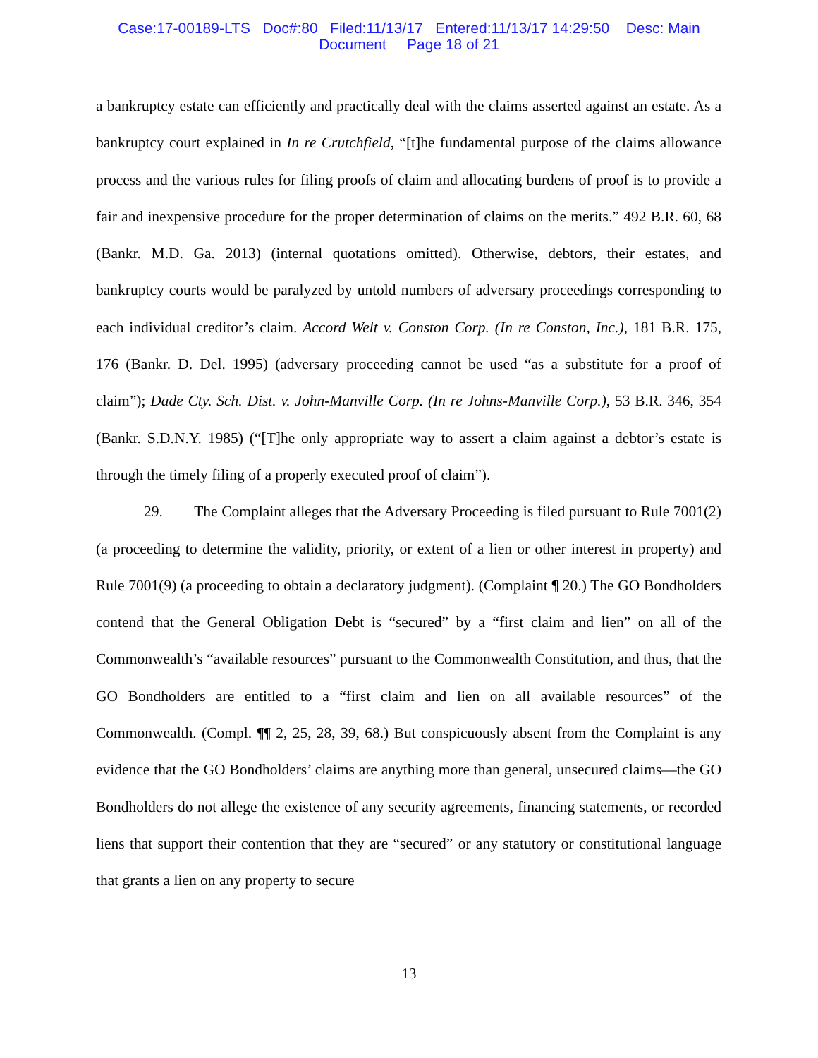Case:17-00189-LTS Doc#:80 Filed:11/13/17 Entered:11/13/17 14:29:50 Desc: Main
Document Page 18 of 21
a bankruptcy estate can efficiently and practically deal with the claims asserted against an estate. As a bankruptcy court explained in In re Crutchfield, “[t]he fundamental purpose of the claims allowance process and the various rules for filing proofs of claim and allocating burdens of proof is to provide a fair and inexpensive procedure for the proper determination of claims on the merits.” 492 B.R. 60, 68 (Bankr. M.D. Ga. 2013) (internal quotations omitted). Otherwise, debtors, their estates, and bankruptcy courts would be paralyzed by untold numbers of adversary proceedings corresponding to each individual creditor’s claim. Accord Welt v. Conston Corp. (In re Conston, Inc.), 181 B.R. 175, 176 (Bankr. D. Del. 1995) (adversary proceeding cannot be used “as a substitute for a proof of claim”); Dade Cty. Sch. Dist. v. John-Manville Corp. (In re Johns-Manville Corp.), 53 B.R. 346, 354 (Bankr. S.D.N.Y. 1985) (“[T]he only appropriate way to assert a claim against a debtor’s estate is through the timely filing of a properly executed proof of claim”).
29. The Complaint alleges that the Adversary Proceeding is filed pursuant to Rule 7001(2) (a proceeding to determine the validity, priority, or extent of a lien or other interest in property) and Rule 7001(9) (a proceeding to obtain a declaratory judgment). (Complaint ¶ 20.) The GO Bondholders contend that the General Obligation Debt is “secured” by a “first claim and lien” on all of the Commonwealth’s “available resources” pursuant to the Commonwealth Constitution, and thus, that the GO Bondholders are entitled to a “first claim and lien on all available resources” of the Commonwealth. (Compl. ¶¶ 2, 25, 28, 39, 68.) But conspicuously absent from the Complaint is any evidence that the GO Bondholders’ claims are anything more than general, unsecured claims—the GO Bondholders do not allege the existence of any security agreements, financing statements, or recorded liens that support their contention that they are “secured” or any statutory or constitutional language that grants a lien on any property to secure
13